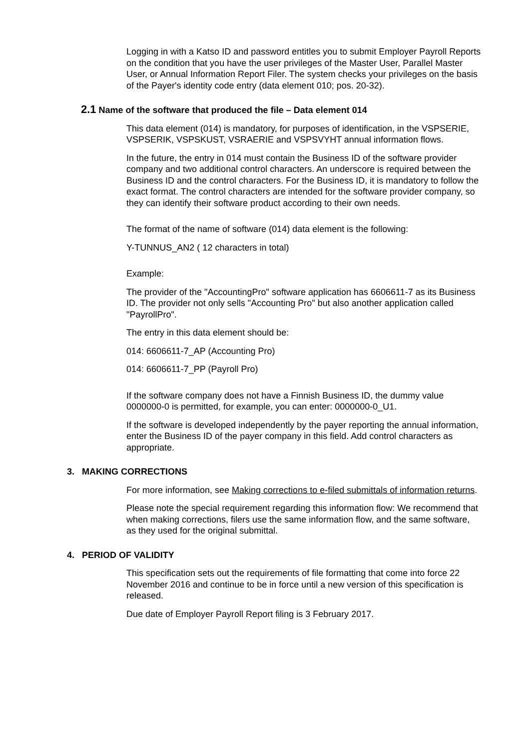Logging in with a Katso ID and password entitles you to submit Employer Payroll Reports on the condition that you have the user privileges of the Master User, Parallel Master User, or Annual Information Report Filer. The system checks your privileges on the basis of the Payer's identity code entry (data element 010; pos. 20-32).
2.1 Name of the software that produced the file – Data element 014
This data element (014) is mandatory, for purposes of identification, in the VSPSERIE, VSPSERIK, VSPSKUST, VSRAERIE and VSPSVYHT annual information flows.
In the future, the entry in 014 must contain the Business ID of the software provider company and two additional control characters. An underscore is required between the Business ID and the control characters. For the Business ID, it is mandatory to follow the exact format. The control characters are intended for the software provider company, so they can identify their software product according to their own needs.
The format of the name of software (014) data element is the following:
Y-TUNNUS_AN2 ( 12 characters in total)
Example:
The provider of the "AccountingPro" software application has 6606611-7 as its Business ID. The provider not only sells "Accounting Pro" but also another application called "PayrollPro".
The entry in this data element should be:
014: 6606611-7_AP (Accounting Pro)
014: 6606611-7_PP (Payroll Pro)
If the software company does not have a Finnish Business ID, the dummy value 0000000-0 is permitted, for example, you can enter: 0000000-0_U1.
If the software is developed independently by the payer reporting the annual information, enter the Business ID of the payer company in this field. Add control characters as appropriate.
3. MAKING CORRECTIONS
For more information, see Making corrections to e-filed submittals of information returns.
Please note the special requirement regarding this information flow: We recommend that when making corrections, filers use the same information flow, and the same software, as they used for the original submittal.
4. PERIOD OF VALIDITY
This specification sets out the requirements of file formatting that come into force 22 November 2016 and continue to be in force until a new version of this specification is released.
Due date of Employer Payroll Report filing is 3 February 2017.